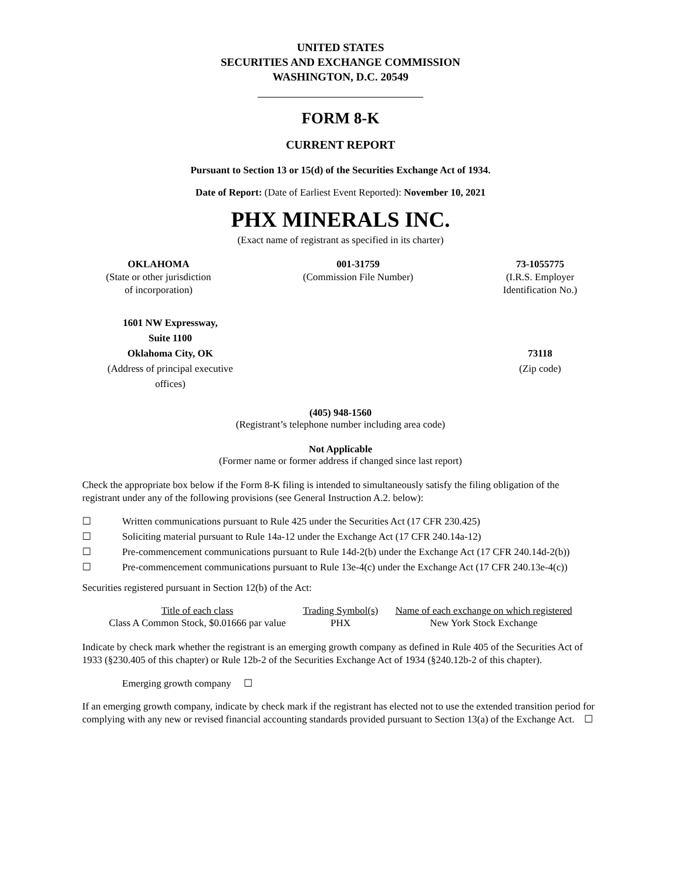UNITED STATES
SECURITIES AND EXCHANGE COMMISSION
WASHINGTON, D.C. 20549
FORM 8-K
CURRENT REPORT
Pursuant to Section 13 or 15(d) of the Securities Exchange Act of 1934.
Date of Report: (Date of Earliest Event Reported): November 10, 2021
PHX MINERALS INC.
(Exact name of registrant as specified in its charter)
OKLAHOMA
(State or other jurisdiction
of incorporation)
001-31759
(Commission File Number)
73-1055775
(I.R.S. Employer
Identification No.)
1601 NW Expressway,
Suite 1100
Oklahoma City, OK
(Address of principal executive
offices)
73118
(Zip code)
(405) 948-1560
(Registrant’s telephone number including area code)
Not Applicable
(Former name or former address if changed since last report)
Check the appropriate box below if the Form 8-K filing is intended to simultaneously satisfy the filing obligation of the registrant under any of the following provisions (see General Instruction A.2. below):
☐ Written communications pursuant to Rule 425 under the Securities Act (17 CFR 230.425)
☐ Soliciting material pursuant to Rule 14a-12 under the Exchange Act (17 CFR 240.14a-12)
☐ Pre-commencement communications pursuant to Rule 14d-2(b) under the Exchange Act (17 CFR 240.14d-2(b))
☐ Pre-commencement communications pursuant to Rule 13e-4(c) under the Exchange Act (17 CFR 240.13e-4(c))
Securities registered pursuant in Section 12(b) of the Act:
| Title of each class | Trading Symbol(s) | Name of each exchange on which registered |
| --- | --- | --- |
| Class A Common Stock, $0.01666 par value | PHX | New York Stock Exchange |
Indicate by check mark whether the registrant is an emerging growth company as defined in Rule 405 of the Securities Act of 1933 (§230.405 of this chapter) or Rule 12b-2 of the Securities Exchange Act of 1934 (§240.12b-2 of this chapter).
Emerging growth company ☐
If an emerging growth company, indicate by check mark if the registrant has elected not to use the extended transition period for complying with any new or revised financial accounting standards provided pursuant to Section 13(a) of the Exchange Act. ☐